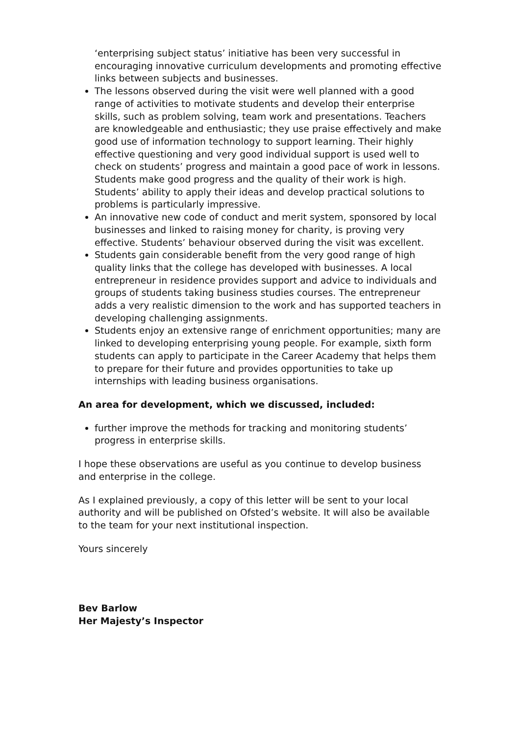‘enterprising subject status’ initiative has been very successful in encouraging innovative curriculum developments and promoting effective links between subjects and businesses.
The lessons observed during the visit were well planned with a good range of activities to motivate students and develop their enterprise skills, such as problem solving, team work and presentations. Teachers are knowledgeable and enthusiastic; they use praise effectively and make good use of information technology to support learning. Their highly effective questioning and very good individual support is used well to check on students’ progress and maintain a good pace of work in lessons. Students make good progress and the quality of their work is high. Students’ ability to apply their ideas and develop practical solutions to problems is particularly impressive.
An innovative new code of conduct and merit system, sponsored by local businesses and linked to raising money for charity, is proving very effective. Students’ behaviour observed during the visit was excellent.
Students gain considerable benefit from the very good range of high quality links that the college has developed with businesses. A local entrepreneur in residence provides support and advice to individuals and groups of students taking business studies courses. The entrepreneur adds a very realistic dimension to the work and has supported teachers in developing challenging assignments.
Students enjoy an extensive range of enrichment opportunities; many are linked to developing enterprising young people. For example, sixth form students can apply to participate in the Career Academy that helps them to prepare for their future and provides opportunities to take up internships with leading business organisations.
An area for development, which we discussed, included:
further improve the methods for tracking and monitoring students’ progress in enterprise skills.
I hope these observations are useful as you continue to develop business and enterprise in the college.
As I explained previously, a copy of this letter will be sent to your local authority and will be published on Ofsted’s website. It will also be available to the team for your next institutional inspection.
Yours sincerely
Bev Barlow
Her Majesty’s Inspector